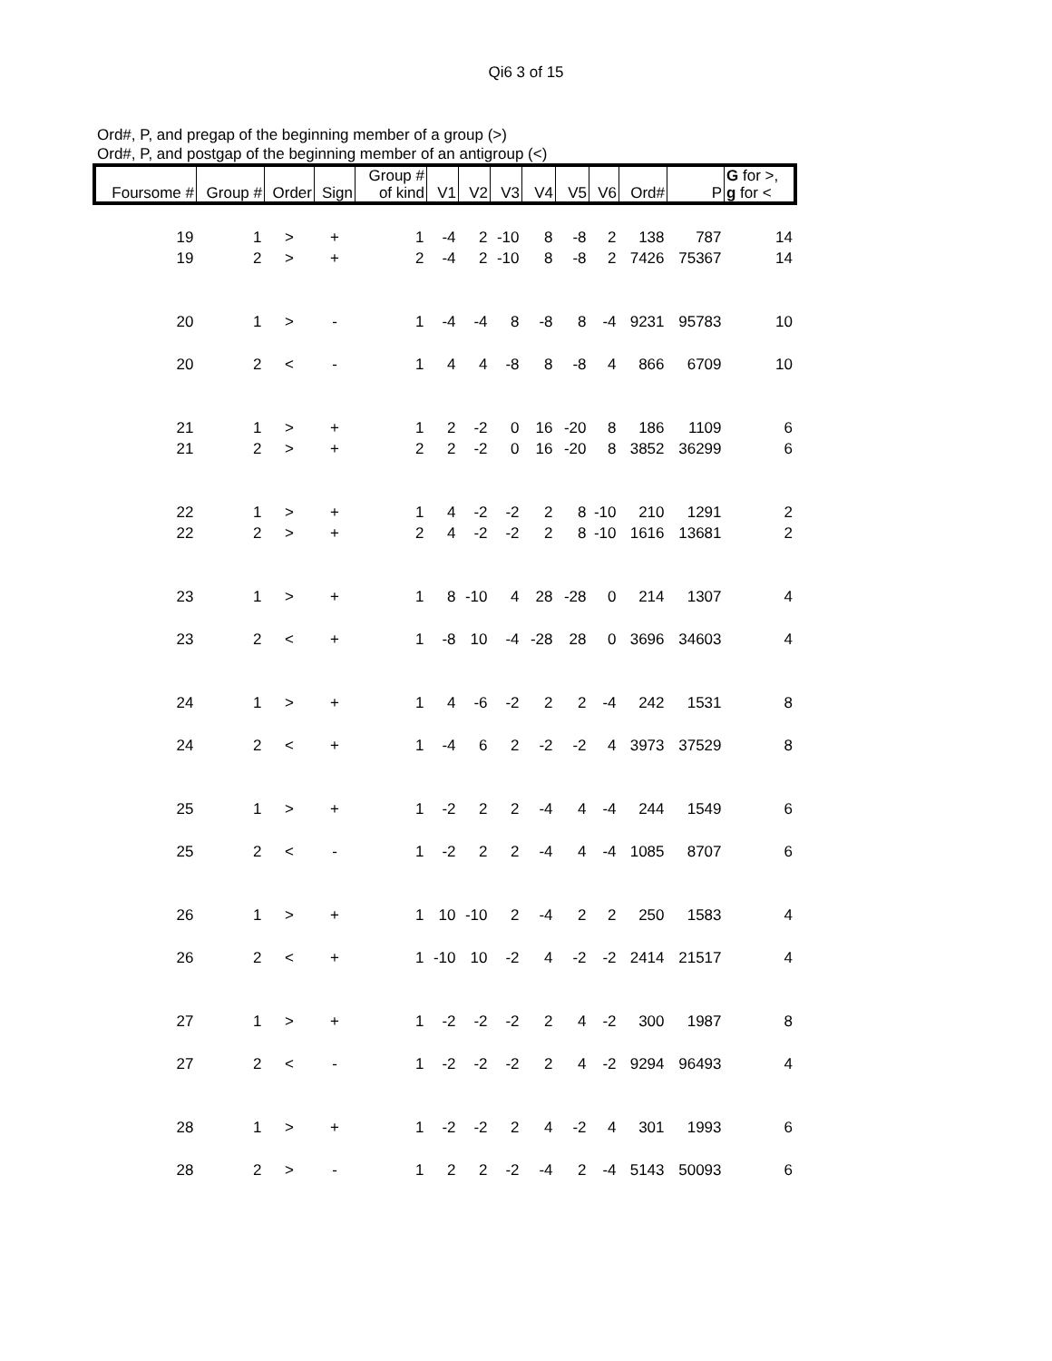Qi6 3 of 15
Ord#, P, and pregap of the beginning member of a group (>)
Ord#, P, and postgap of the beginning member of an antigroup (<)
| Foursome # | Group # | Order | Sign | Group # of kind | V1 | V2 | V3 | V4 | V5 | V6 | Ord# | P | G for >, g for < |
| --- | --- | --- | --- | --- | --- | --- | --- | --- | --- | --- | --- | --- | --- |
| 19 | 1 | > | + | 1 | -4 | 2 | -10 | 8 | -8 | 2 | 138 | 787 | 14 |
| 19 | 2 | > | + | 2 | -4 | 2 | -10 | 8 | -8 | 2 | 7426 | 75367 | 14 |
| 20 | 1 | > | - | 1 | -4 | -4 | 8 | -8 | 8 | -4 | 9231 | 95783 | 10 |
| 20 | 2 | < | - | 1 | 4 | 4 | -8 | 8 | -8 | 4 | 866 | 6709 | 10 |
| 21 | 1 | > | + | 1 | 2 | -2 | 0 | 16 | -20 | 8 | 186 | 1109 | 6 |
| 21 | 2 | > | + | 2 | 2 | -2 | 0 | 16 | -20 | 8 | 3852 | 36299 | 6 |
| 22 | 1 | > | + | 1 | 4 | -2 | -2 | 2 | 8 | -10 | 210 | 1291 | 2 |
| 22 | 2 | > | + | 2 | 4 | -2 | -2 | 2 | 8 | -10 | 1616 | 13681 | 2 |
| 23 | 1 | > | + | 1 | 8 | -10 | 4 | 28 | -28 | 0 | 214 | 1307 | 4 |
| 23 | 2 | < | + | 1 | -8 | 10 | -4 | -28 | 28 | 0 | 3696 | 34603 | 4 |
| 24 | 1 | > | + | 1 | 4 | -6 | -2 | 2 | 2 | -4 | 242 | 1531 | 8 |
| 24 | 2 | < | + | 1 | -4 | 6 | 2 | -2 | -2 | 4 | 3973 | 37529 | 8 |
| 25 | 1 | > | + | 1 | -2 | 2 | 2 | -4 | 4 | -4 | 244 | 1549 | 6 |
| 25 | 2 | < | - | 1 | -2 | 2 | 2 | -4 | 4 | -4 | 1085 | 8707 | 6 |
| 26 | 1 | > | + | 1 | 10 | -10 | 2 | -4 | 2 | 2 | 250 | 1583 | 4 |
| 26 | 2 | < | + | 1 | -10 | 10 | -2 | 4 | -2 | -2 | 2414 | 21517 | 4 |
| 27 | 1 | > | + | 1 | -2 | -2 | -2 | 2 | 4 | -2 | 300 | 1987 | 8 |
| 27 | 2 | < | - | 1 | -2 | -2 | -2 | 2 | 4 | -2 | 9294 | 96493 | 4 |
| 28 | 1 | > | + | 1 | -2 | -2 | 2 | 4 | -2 | 4 | 301 | 1993 | 6 |
| 28 | 2 | > | - | 1 | 2 | 2 | -2 | -4 | 2 | -4 | 5143 | 50093 | 6 |